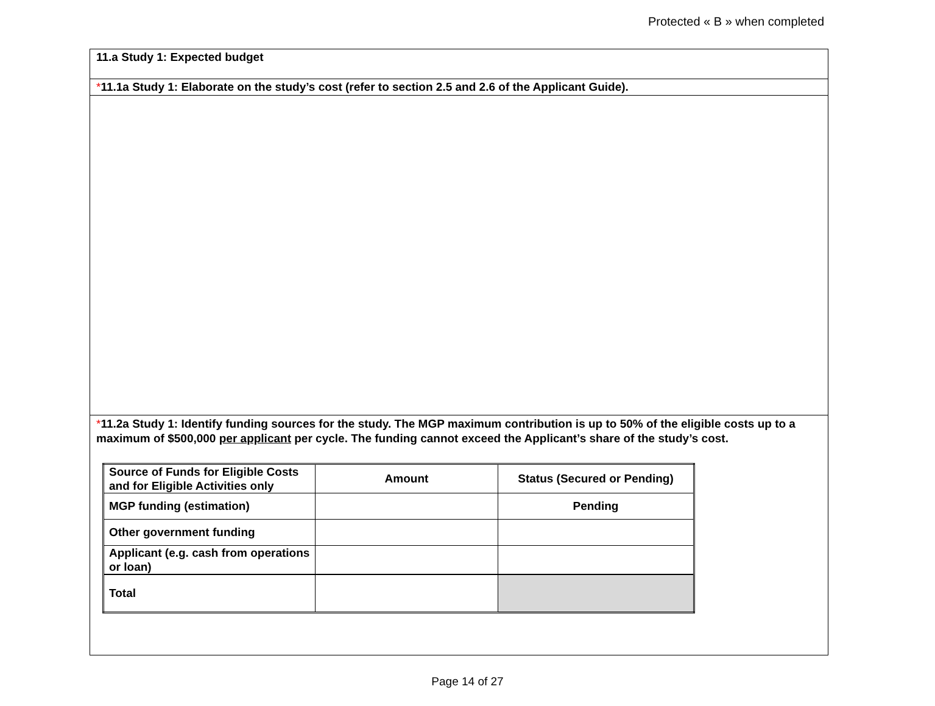Protected « B » when completed
11.a Study 1: Expected budget
*11.1a Study 1: Elaborate on the study’s cost (refer to section 2.5 and 2.6 of the Applicant Guide).
*11.2a Study 1: Identify funding sources for the study. The MGP maximum contribution is up to 50% of the eligible costs up to a maximum of $500,000 per applicant per cycle. The funding cannot exceed the Applicant’s share of the study’s cost.
| Source of Funds for Eligible Costs and for Eligible Activities only | Amount | Status (Secured or Pending) |
| MGP funding (estimation) | | Pending |
| Other government funding | | |
| Applicant (e.g. cash from operations or loan) | | |
| Total | | |
Page 14 of 27